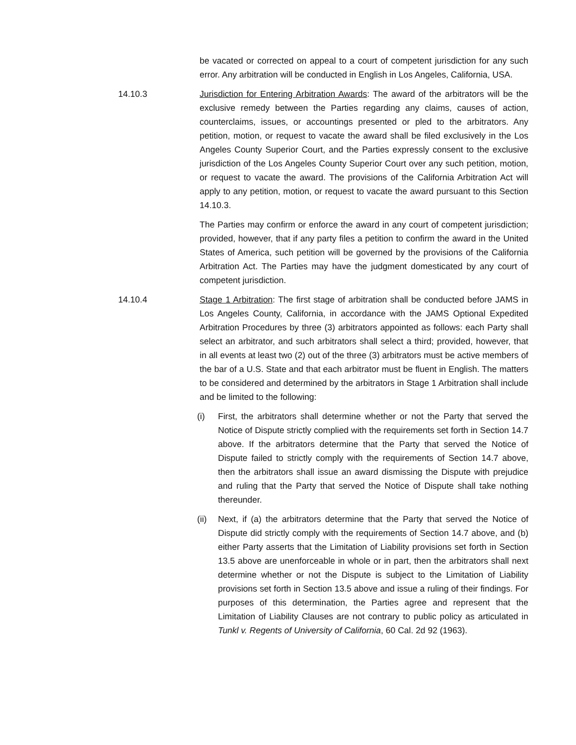be vacated or corrected on appeal to a court of competent jurisdiction for any such error. Any arbitration will be conducted in English in Los Angeles, California, USA.
14.10.3 Jurisdiction for Entering Arbitration Awards: The award of the arbitrators will be the exclusive remedy between the Parties regarding any claims, causes of action, counterclaims, issues, or accountings presented or pled to the arbitrators. Any petition, motion, or request to vacate the award shall be filed exclusively in the Los Angeles County Superior Court, and the Parties expressly consent to the exclusive jurisdiction of the Los Angeles County Superior Court over any such petition, motion, or request to vacate the award. The provisions of the California Arbitration Act will apply to any petition, motion, or request to vacate the award pursuant to this Section 14.10.3.
The Parties may confirm or enforce the award in any court of competent jurisdiction; provided, however, that if any party files a petition to confirm the award in the United States of America, such petition will be governed by the provisions of the California Arbitration Act. The Parties may have the judgment domesticated by any court of competent jurisdiction.
14.10.4 Stage 1 Arbitration: The first stage of arbitration shall be conducted before JAMS in Los Angeles County, California, in accordance with the JAMS Optional Expedited Arbitration Procedures by three (3) arbitrators appointed as follows: each Party shall select an arbitrator, and such arbitrators shall select a third; provided, however, that in all events at least two (2) out of the three (3) arbitrators must be active members of the bar of a U.S. State and that each arbitrator must be fluent in English. The matters to be considered and determined by the arbitrators in Stage 1 Arbitration shall include and be limited to the following:
(i) First, the arbitrators shall determine whether or not the Party that served the Notice of Dispute strictly complied with the requirements set forth in Section 14.7 above. If the arbitrators determine that the Party that served the Notice of Dispute failed to strictly comply with the requirements of Section 14.7 above, then the arbitrators shall issue an award dismissing the Dispute with prejudice and ruling that the Party that served the Notice of Dispute shall take nothing thereunder.
(ii) Next, if (a) the arbitrators determine that the Party that served the Notice of Dispute did strictly comply with the requirements of Section 14.7 above, and (b) either Party asserts that the Limitation of Liability provisions set forth in Section 13.5 above are unenforceable in whole or in part, then the arbitrators shall next determine whether or not the Dispute is subject to the Limitation of Liability provisions set forth in Section 13.5 above and issue a ruling of their findings. For purposes of this determination, the Parties agree and represent that the Limitation of Liability Clauses are not contrary to public policy as articulated in Tunkl v. Regents of University of California, 60 Cal. 2d 92 (1963).